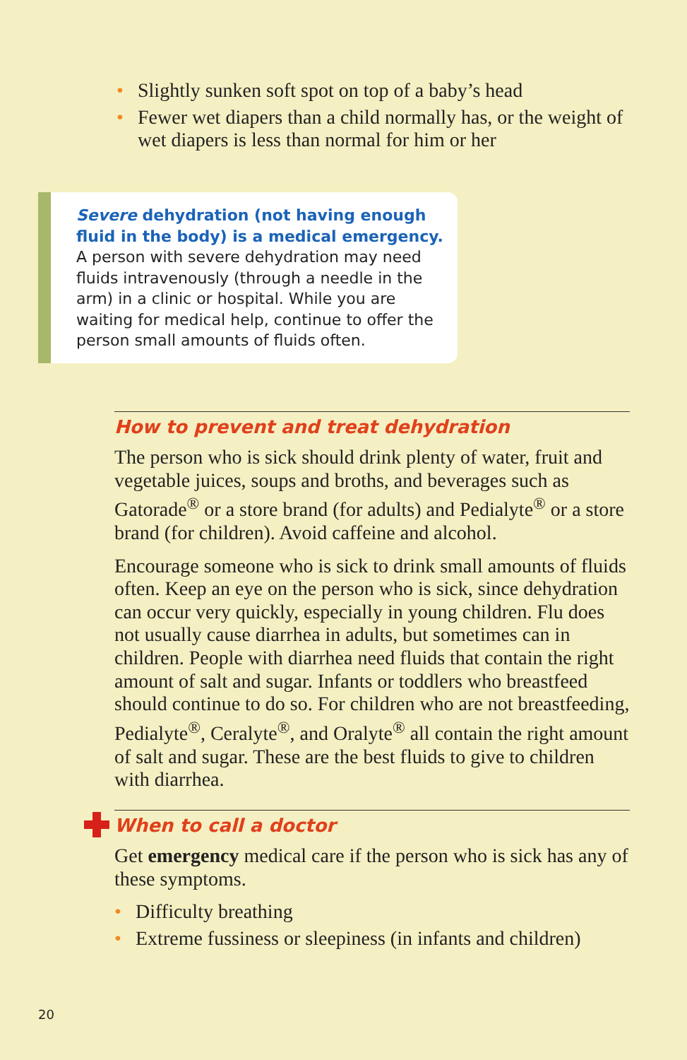• Slightly sunken soft spot on top of a baby’s head
• Fewer wet diapers than a child normally has, or the weight of wet diapers is less than normal for him or her
Severe dehydration (not having enough fluid in the body) is a medical emergency. A person with severe dehydration may need fluids intravenously (through a needle in the arm) in a clinic or hospital. While you are waiting for medical help, continue to offer the person small amounts of fluids often.
How to prevent and treat dehydration
The person who is sick should drink plenty of water, fruit and vegetable juices, soups and broths, and beverages such as Gatorade<sup>®</sup> or a store brand (for adults) and Pedialyte<sup>®</sup> or a store brand (for children). Avoid caffeine and alcohol.
Encourage someone who is sick to drink small amounts of fluids often. Keep an eye on the person who is sick, since dehydration can occur very quickly, especially in young children. Flu does not usually cause diarrhea in adults, but sometimes can in children. People with diarrhea need fluids that contain the right amount of salt and sugar. Infants or toddlers who breastfeed should continue to do so. For children who are not breastfeeding, Pedialyte<sup>®</sup>, Ceralyte<sup>®</sup>, and Oralyte<sup>®</sup> all contain the right amount of salt and sugar. These are the best fluids to give to children with diarrhea.
When to call a doctor
Get emergency medical care if the person who is sick has any of these symptoms.
• Difficulty breathing
• Extreme fussiness or sleepiness (in infants and children)
20